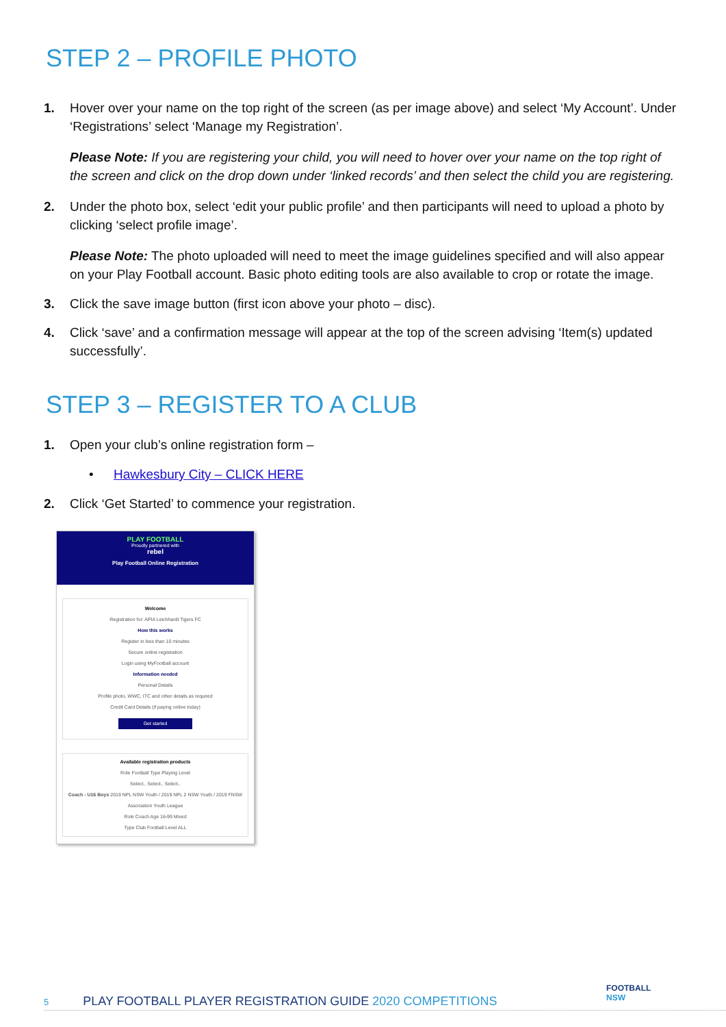STEP 2 – PROFILE PHOTO
1. Hover over your name on the top right of the screen (as per image above) and select ‘My Account’. Under ‘Registrations’ select ‘Manage my Registration’.
Please Note: If you are registering your child, you will need to hover over your name on the top right of the screen and click on the drop down under ‘linked records’ and then select the child you are registering.
2. Under the photo box, select ‘edit your public profile’ and then participants will need to upload a photo by clicking ‘select profile image’.
Please Note: The photo uploaded will need to meet the image guidelines specified and will also appear on your Play Football account. Basic photo editing tools are also available to crop or rotate the image.
3. Click the save image button (first icon above your photo – disc).
4. Click ‘save’ and a confirmation message will appear at the top of the screen advising ‘Item(s) updated successfully’.
STEP 3 – REGISTER TO A CLUB
1. Open your club’s online registration form –
• Hawkesbury City – CLICK HERE
2. Click ‘Get Started’ to commence your registration.
PLAY FOOTBALL
Proudly partnered with
rebel
Play Football Online Registration
Welcome
Registration for: APIA Leichhardt Tigers FC
How this works
Register in less than 10 minutes
Secure online registration
Login using MyFootball account
Information needed
Personal Details
Profile photo, WWC, ITC and other details as required
Credit Card Details (if paying online today)
Get started
Available registration products
Role Football Type Playing Level
Select.. Select.. Select..
Coach - U16 Boys 2019 NPL NSW Youth / 2019 NPL 2 NSW Youth / 2019 FNSW Association Youth League
Role Coach Age 16-99 Mixed
Type Club Football Level ALL
5 PLAY FOOTBALL PLAYER REGISTRATION GUIDE 2020 COMPETITIONS
FOOTBALL
NSW